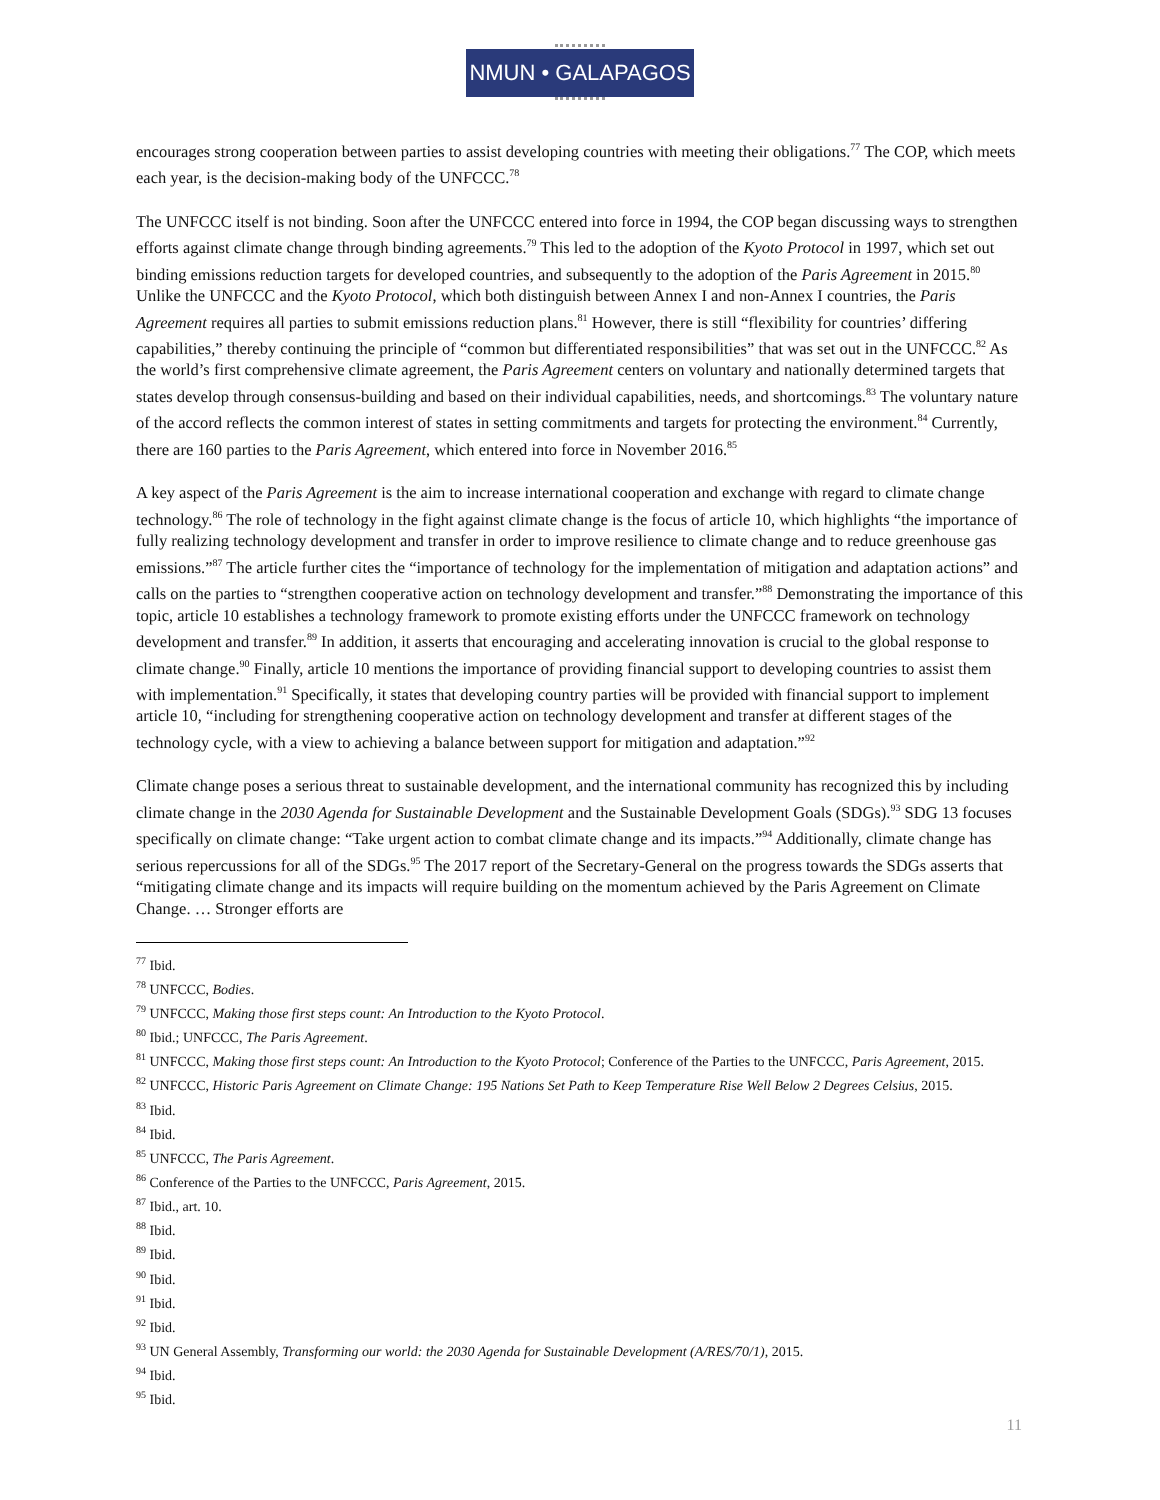NMUN • GALAPAGOS
encourages strong cooperation between parties to assist developing countries with meeting their obligations.<sup>77</sup> The COP, which meets each year, is the decision-making body of the UNFCCC.<sup>78</sup>
The UNFCCC itself is not binding. Soon after the UNFCCC entered into force in 1994, the COP began discussing ways to strengthen efforts against climate change through binding agreements.<sup>79</sup> This led to the adoption of the Kyoto Protocol in 1997, which set out binding emissions reduction targets for developed countries, and subsequently to the adoption of the Paris Agreement in 2015.<sup>80</sup> Unlike the UNFCCC and the Kyoto Protocol, which both distinguish between Annex I and non-Annex I countries, the Paris Agreement requires all parties to submit emissions reduction plans.<sup>81</sup> However, there is still “flexibility for countries’ differing capabilities,” thereby continuing the principle of “common but differentiated responsibilities” that was set out in the UNFCCC.<sup>82</sup> As the world’s first comprehensive climate agreement, the Paris Agreement centers on voluntary and nationally determined targets that states develop through consensus-building and based on their individual capabilities, needs, and shortcomings.<sup>83</sup> The voluntary nature of the accord reflects the common interest of states in setting commitments and targets for protecting the environment.<sup>84</sup> Currently, there are 160 parties to the Paris Agreement, which entered into force in November 2016.<sup>85</sup>
A key aspect of the Paris Agreement is the aim to increase international cooperation and exchange with regard to climate change technology.<sup>86</sup> The role of technology in the fight against climate change is the focus of article 10, which highlights “the importance of fully realizing technology development and transfer in order to improve resilience to climate change and to reduce greenhouse gas emissions.”<sup>87</sup> The article further cites the “importance of technology for the implementation of mitigation and adaptation actions” and calls on the parties to “strengthen cooperative action on technology development and transfer.”<sup>88</sup> Demonstrating the importance of this topic, article 10 establishes a technology framework to promote existing efforts under the UNFCCC framework on technology development and transfer.<sup>89</sup> In addition, it asserts that encouraging and accelerating innovation is crucial to the global response to climate change.<sup>90</sup> Finally, article 10 mentions the importance of providing financial support to developing countries to assist them with implementation.<sup>91</sup> Specifically, it states that developing country parties will be provided with financial support to implement article 10, “including for strengthening cooperative action on technology development and transfer at different stages of the technology cycle, with a view to achieving a balance between support for mitigation and adaptation.”<sup>92</sup>
Climate change poses a serious threat to sustainable development, and the international community has recognized this by including climate change in the 2030 Agenda for Sustainable Development and the Sustainable Development Goals (SDGs).<sup>93</sup> SDG 13 focuses specifically on climate change: “Take urgent action to combat climate change and its impacts.”<sup>94</sup> Additionally, climate change has serious repercussions for all of the SDGs.<sup>95</sup> The 2017 report of the Secretary-General on the progress towards the SDGs asserts that “mitigating climate change and its impacts will require building on the momentum achieved by the Paris Agreement on Climate Change. … Stronger efforts are
<sup>77</sup> Ibid.
<sup>78</sup> UNFCCC, Bodies.
<sup>79</sup> UNFCCC, Making those first steps count: An Introduction to the Kyoto Protocol.
<sup>80</sup> Ibid.; UNFCCC, The Paris Agreement.
<sup>81</sup> UNFCCC, Making those first steps count: An Introduction to the Kyoto Protocol; Conference of the Parties to the UNFCCC, Paris Agreement, 2015.
<sup>82</sup> UNFCCC, Historic Paris Agreement on Climate Change: 195 Nations Set Path to Keep Temperature Rise Well Below 2 Degrees Celsius, 2015.
<sup>83</sup> Ibid.
<sup>84</sup> Ibid.
<sup>85</sup> UNFCCC, The Paris Agreement.
<sup>86</sup> Conference of the Parties to the UNFCCC, Paris Agreement, 2015.
<sup>87</sup> Ibid., art. 10.
<sup>88</sup> Ibid.
<sup>89</sup> Ibid.
<sup>90</sup> Ibid.
<sup>91</sup> Ibid.
<sup>92</sup> Ibid.
<sup>93</sup> UN General Assembly, Transforming our world: the 2030 Agenda for Sustainable Development (A/RES/70/1), 2015.
<sup>94</sup> Ibid.
<sup>95</sup> Ibid.
11